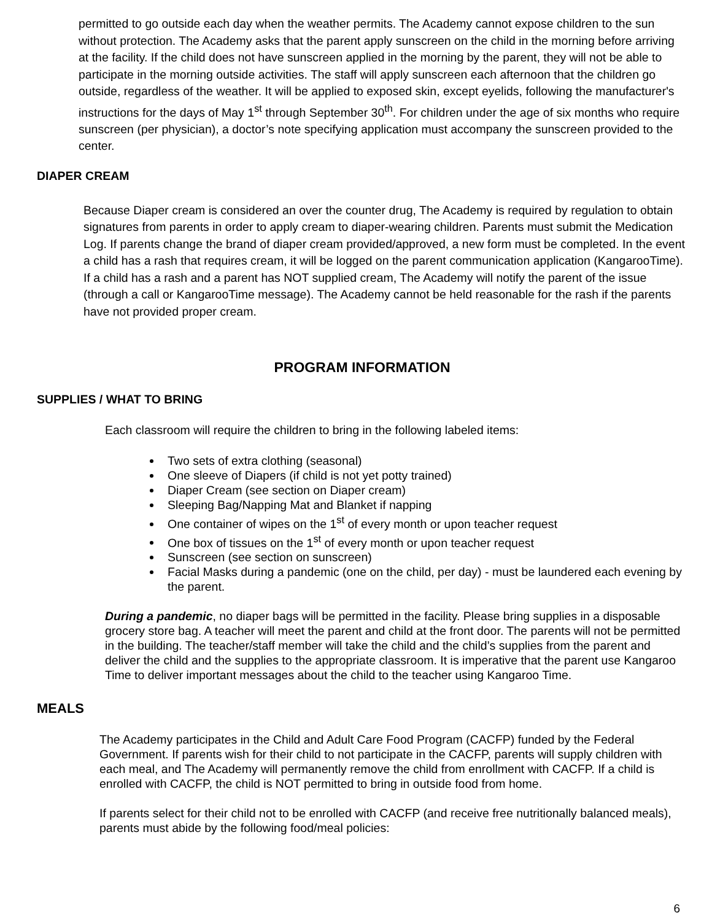permitted to go outside each day when the weather permits. The Academy cannot expose children to the sun without protection. The Academy asks that the parent apply sunscreen on the child in the morning before arriving at the facility. If the child does not have sunscreen applied in the morning by the parent, they will not be able to participate in the morning outside activities. The staff will apply sunscreen each afternoon that the children go outside, regardless of the weather. It will be applied to exposed skin, except eyelids, following the manufacturer's instructions for the days of May 1<sup>st</sup> through September 30<sup>th</sup>. For children under the age of six months who require sunscreen (per physician), a doctor’s note specifying application must accompany the sunscreen provided to the center.
DIAPER CREAM
Because Diaper cream is considered an over the counter drug, The Academy is required by regulation to obtain signatures from parents in order to apply cream to diaper-wearing children. Parents must submit the Medication Log. If parents change the brand of diaper cream provided/approved, a new form must be completed. In the event a child has a rash that requires cream, it will be logged on the parent communication application (KangarooTime). If a child has a rash and a parent has NOT supplied cream, The Academy will notify the parent of the issue (through a call or KangarooTime message). The Academy cannot be held reasonable for the rash if the parents have not provided proper cream.
PROGRAM INFORMATION
SUPPLIES / WHAT TO BRING
Each classroom will require the children to bring in the following labeled items:
Two sets of extra clothing (seasonal)
One sleeve of Diapers (if child is not yet potty trained)
Diaper Cream (see section on Diaper cream)
Sleeping Bag/Napping Mat and Blanket if napping
One container of wipes on the 1<sup>st</sup> of every month or upon teacher request
One box of tissues on the 1<sup>st</sup> of every month or upon teacher request
Sunscreen (see section on sunscreen)
Facial Masks during a pandemic (one on the child, per day) - must be laundered each evening by the parent.
During a pandemic, no diaper bags will be permitted in the facility. Please bring supplies in a disposable grocery store bag. A teacher will meet the parent and child at the front door. The parents will not be permitted in the building. The teacher/staff member will take the child and the child’s supplies from the parent and deliver the child and the supplies to the appropriate classroom. It is imperative that the parent use Kangaroo Time to deliver important messages about the child to the teacher using Kangaroo Time.
MEALS
The Academy participates in the Child and Adult Care Food Program (CACFP) funded by the Federal Government. If parents wish for their child to not participate in the CACFP, parents will supply children with each meal, and The Academy will permanently remove the child from enrollment with CACFP. If a child is enrolled with CACFP, the child is NOT permitted to bring in outside food from home.
If parents select for their child not to be enrolled with CACFP (and receive free nutritionally balanced meals), parents must abide by the following food/meal policies:
6